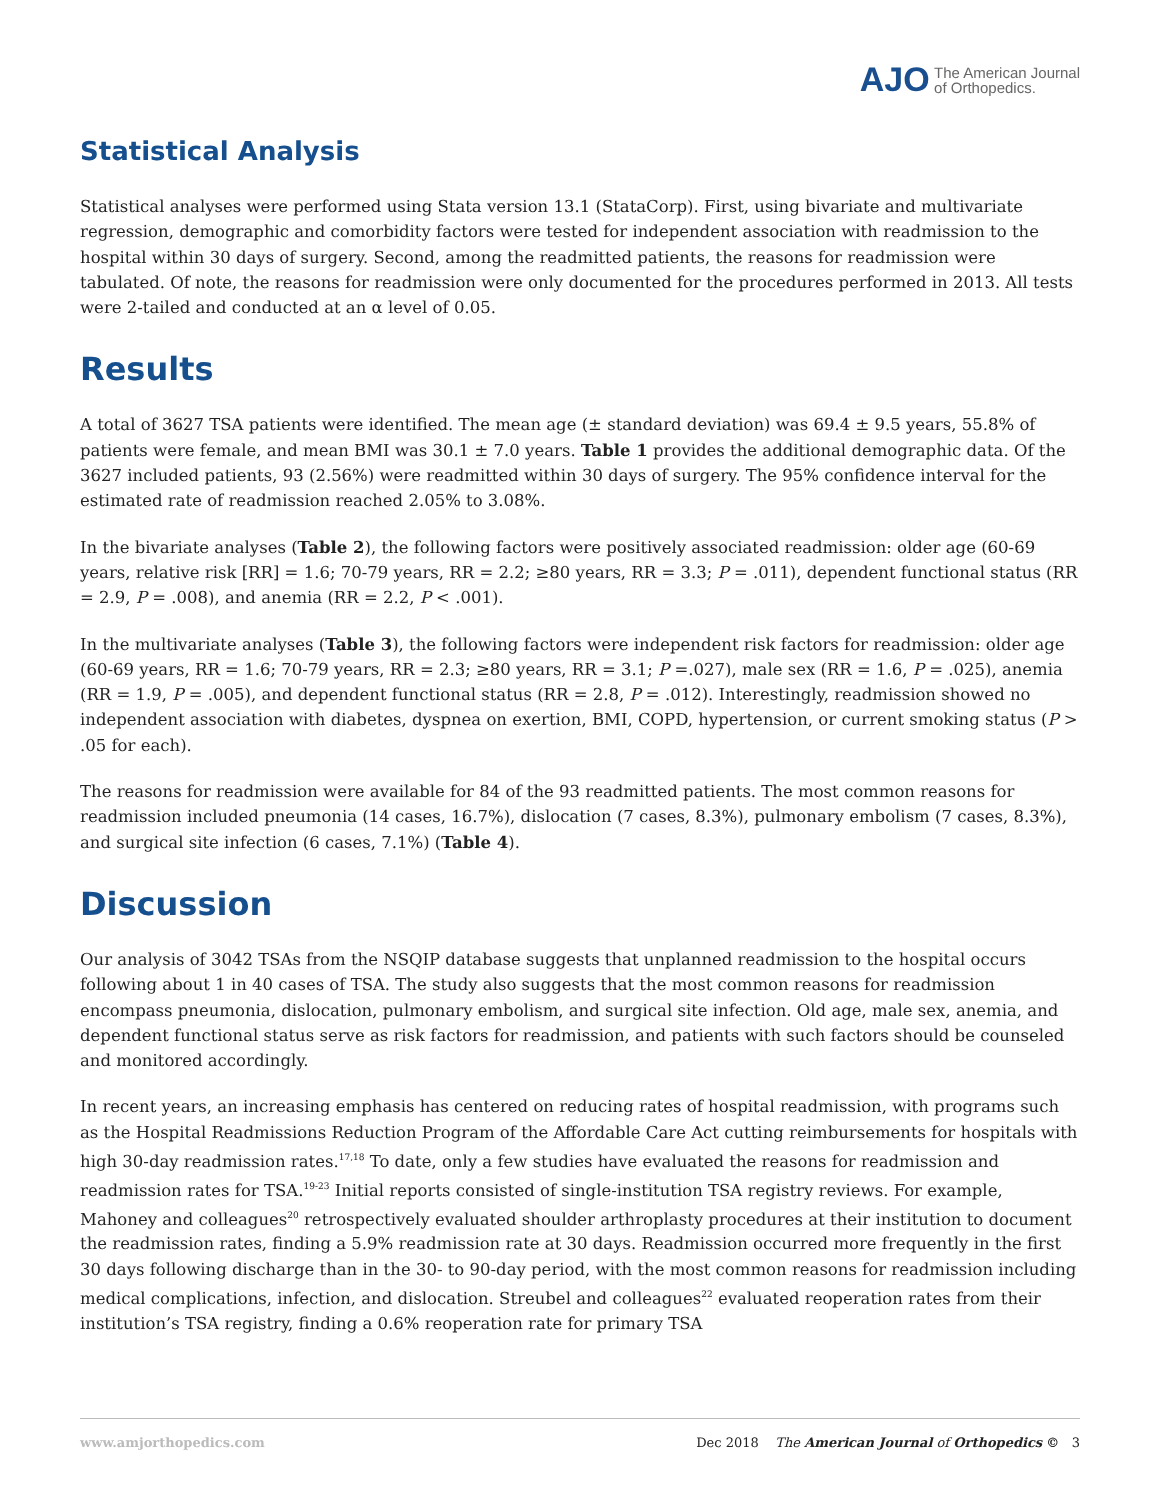AJO The American Journal
of Orthopedics.
Statistical Analysis
Statistical analyses were performed using Stata version 13.1 (StataCorp). First, using bivariate and multivariate regression, demographic and comorbidity factors were tested for independent association with readmission to the hospital within 30 days of surgery. Second, among the readmitted patients, the reasons for readmission were tabulated. Of note, the reasons for readmission were only documented for the procedures performed in 2013. All tests were 2-tailed and conducted at an α level of 0.05.
Results
A total of 3627 TSA patients were identified. The mean age (± standard deviation) was 69.4 ± 9.5 years, 55.8% of patients were female, and mean BMI was 30.1 ± 7.0 years. Table 1 provides the additional demographic data. Of the 3627 included patients, 93 (2.56%) were readmitted within 30 days of surgery. The 95% confidence interval for the estimated rate of readmission reached 2.05% to 3.08%.
In the bivariate analyses (Table 2), the following factors were positively associated readmission: older age (60-69 years, relative risk [RR] = 1.6; 70-79 years, RR = 2.2; ≥80 years, RR = 3.3; P = .011), dependent functional status (RR = 2.9, P = .008), and anemia (RR = 2.2, P < .001).
In the multivariate analyses (Table 3), the following factors were independent risk factors for readmission: older age (60-69 years, RR = 1.6; 70-79 years, RR = 2.3; ≥80 years, RR = 3.1; P =.027), male sex (RR = 1.6, P = .025), anemia (RR = 1.9, P = .005), and dependent functional status (RR = 2.8, P = .012). Interestingly, readmission showed no independent association with diabetes, dyspnea on exertion, BMI, COPD, hypertension, or current smoking status (P > .05 for each).
The reasons for readmission were available for 84 of the 93 readmitted patients. The most common reasons for readmission included pneumonia (14 cases, 16.7%), dislocation (7 cases, 8.3%), pulmonary embolism (7 cases, 8.3%), and surgical site infection (6 cases, 7.1%) (Table 4).
Discussion
Our analysis of 3042 TSAs from the NSQIP database suggests that unplanned readmission to the hospital occurs following about 1 in 40 cases of TSA. The study also suggests that the most common reasons for readmission encompass pneumonia, dislocation, pulmonary embolism, and surgical site infection. Old age, male sex, anemia, and dependent functional status serve as risk factors for readmission, and patients with such factors should be counseled and monitored accordingly.
In recent years, an increasing emphasis has centered on reducing rates of hospital readmission, with programs such as the Hospital Readmissions Reduction Program of the Affordable Care Act cutting reimbursements for hospitals with high 30-day readmission rates.<sup>17,18</sup> To date, only a few studies have evaluated the reasons for readmission and readmission rates for TSA.<sup>19-23</sup> Initial reports consisted of single-institution TSA registry reviews. For example, Mahoney and colleagues<sup>20</sup> retrospectively evaluated shoulder arthroplasty procedures at their institution to document the readmission rates, finding a 5.9% readmission rate at 30 days. Readmission occurred more frequently in the first 30 days following discharge than in the 30- to 90-day period, with the most common reasons for readmission including medical complications, infection, and dislocation. Streubel and colleagues<sup>22</sup> evaluated reoperation rates from their institution’s TSA registry, finding a 0.6% reoperation rate for primary TSA
www.amjorthopedics.com Dec 2018 The American Journal of Orthopedics © 3